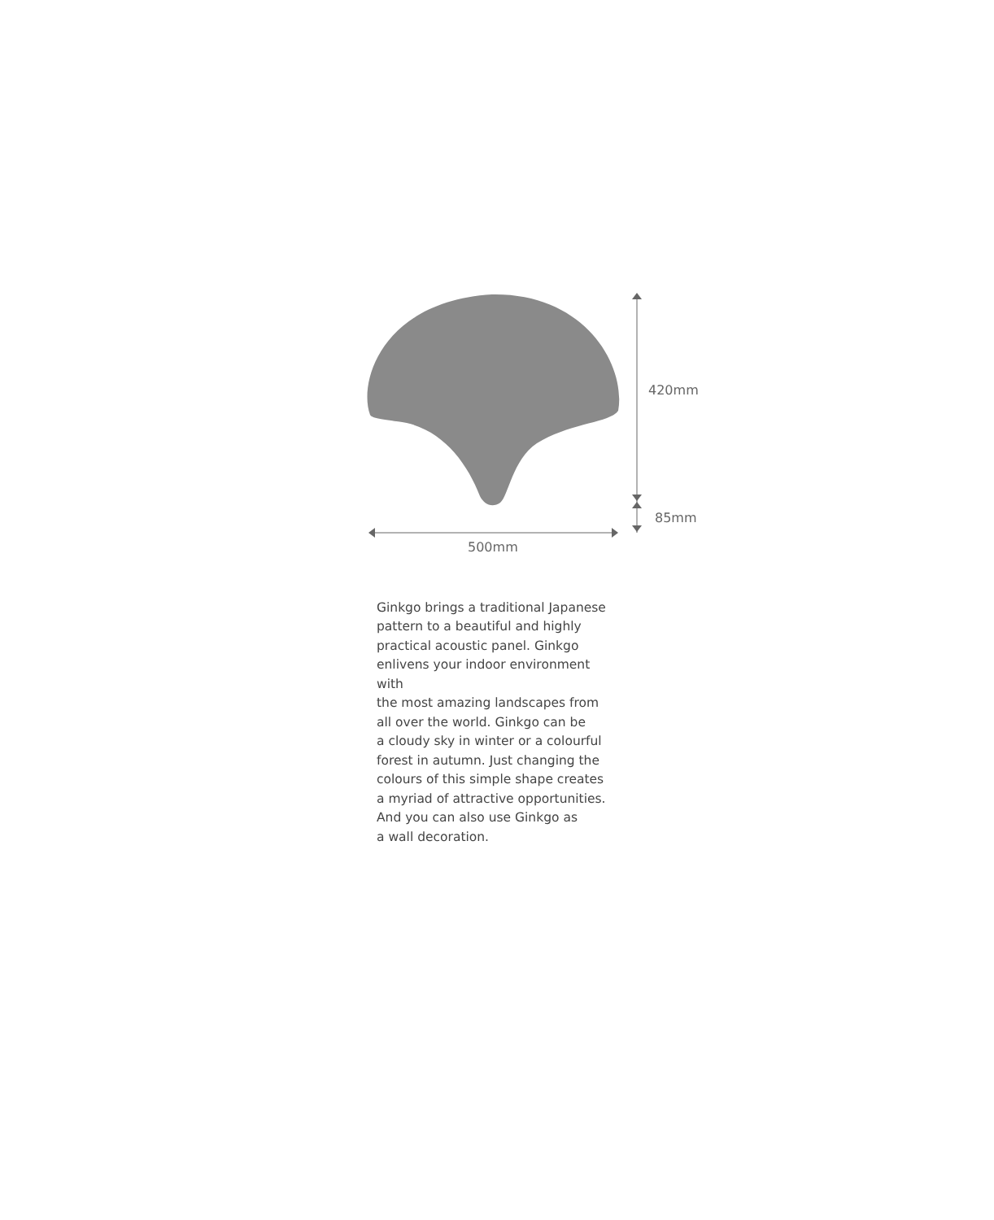420mm
85mm
500mm
Ginkgo brings a traditional Japanese
pattern to a beautiful and highly
practical acoustic panel. Ginkgo
enlivens your indoor environment with
the most amazing landscapes from
all over the world. Ginkgo can be
a cloudy sky in winter or a colourful
forest in autumn. Just changing the
colours of this simple shape creates
a myriad of attractive opportunities.
And you can also use Ginkgo as
a wall decoration.